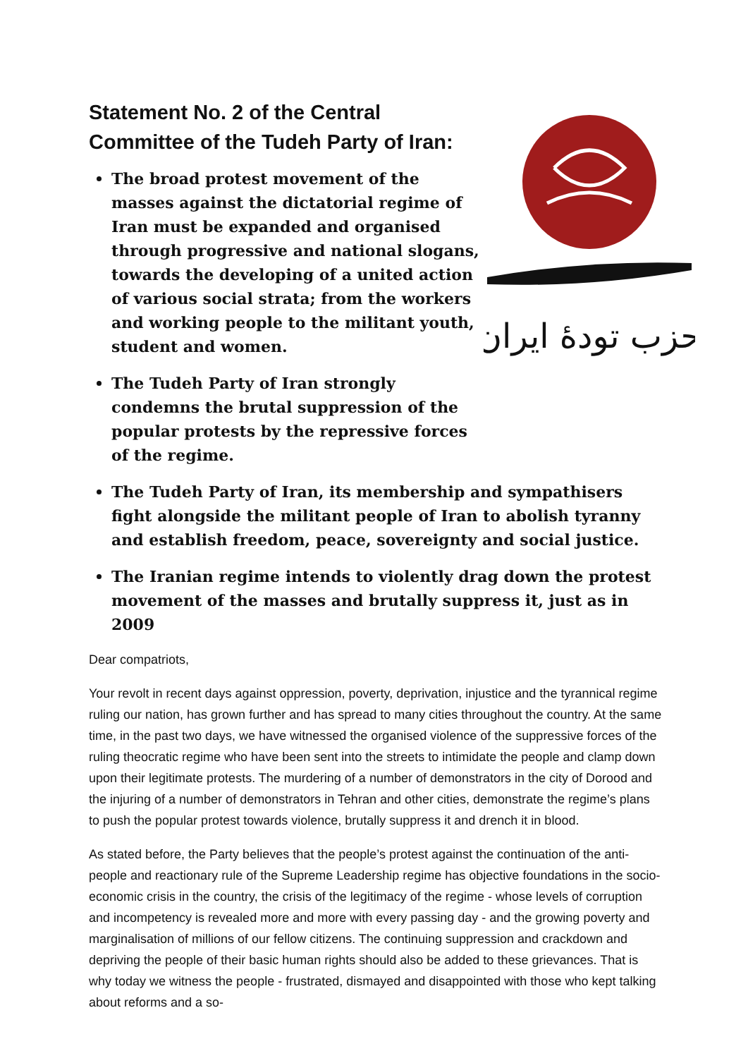Statement No. 2 of the Central Committee of the Tudeh Party of Iran:
The broad protest movement of the masses against the dictatorial regime of Iran must be expanded and organised through progressive and national slogans, towards the developing of a united action of various social strata; from the workers and working people to the militant youth, student and women.
The Tudeh Party of Iran strongly condemns the brutal suppression of the popular protests by the repressive forces of the regime.
حزب تودهٔ ایران
The Tudeh Party of Iran, its membership and sympathisers fight alongside the militant people of Iran to abolish tyranny and establish freedom, peace, sovereignty and social justice.
The Iranian regime intends to violently drag down the protest movement of the masses and brutally suppress it, just as in 2009
Dear compatriots,
Your revolt in recent days against oppression, poverty, deprivation, injustice and the tyrannical regime ruling our nation, has grown further and has spread to many cities throughout the country. At the same time, in the past two days, we have witnessed the organised violence of the suppressive forces of the ruling theocratic regime who have been sent into the streets to intimidate the people and clamp down upon their legitimate protests. The murdering of a number of demonstrators in the city of Dorood and the injuring of a number of demonstrators in Tehran and other cities, demonstrate the regime’s plans to push the popular protest towards violence, brutally suppress it and drench it in blood.
As stated before, the Party believes that the people’s protest against the continuation of the anti-people and reactionary rule of the Supreme Leadership regime has objective foundations in the socio-economic crisis in the country, the crisis of the legitimacy of the regime - whose levels of corruption and incompetency is revealed more and more with every passing day - and the growing poverty and marginalisation of millions of our fellow citizens. The continuing suppression and crackdown and depriving the people of their basic human rights should also be added to these grievances. That is why today we witness the people - frustrated, dismayed and disappointed with those who kept talking about reforms and a so-